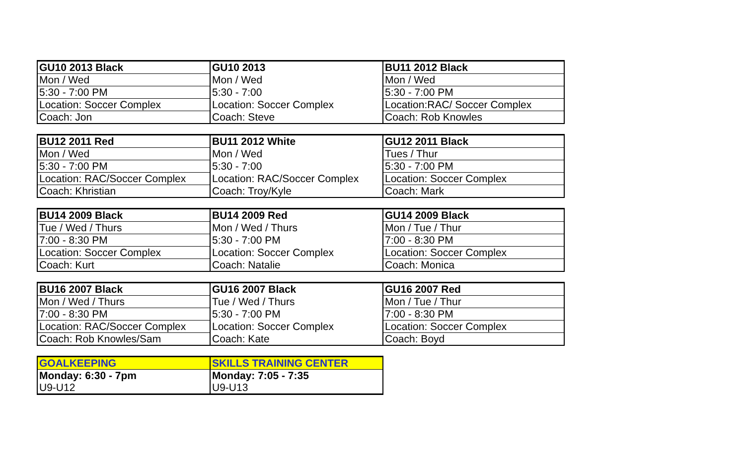| GU10 2013 Black | GU10 2013 | BU11 2012 Black |
| --- | --- | --- |
| Mon / Wed | Mon / Wed | Mon / Wed |
| 5:30 - 7:00 PM | 5:30 - 7:00 | 5:30 - 7:00 PM |
| Location: Soccer Complex | Location: Soccer Complex | Location:RAC/ Soccer Complex |
| Coach: Jon | Coach: Steve | Coach: Rob Knowles |
| BU12 2011 Red | BU11 2012 White | GU12 2011 Black |
| --- | --- | --- |
| Mon / Wed | Mon / Wed | Tues / Thur |
| 5:30 - 7:00 PM | 5:30 - 7:00 | 5:30 - 7:00 PM |
| Location: RAC/Soccer Complex | Location: RAC/Soccer Complex | Location: Soccer Complex |
| Coach: Khristian | Coach: Troy/Kyle | Coach: Mark |
| BU14 2009 Black | BU14 2009 Red | GU14 2009 Black |
| --- | --- | --- |
| Tue / Wed / Thurs | Mon / Wed / Thurs | Mon / Tue / Thur |
| 7:00 - 8:30 PM | 5:30 - 7:00 PM | 7:00 - 8:30 PM |
| Location: Soccer Complex | Location: Soccer Complex | Location: Soccer Complex |
| Coach: Kurt | Coach: Natalie | Coach: Monica |
| BU16 2007 Black | GU16 2007 Black | GU16 2007 Red |
| --- | --- | --- |
| Mon / Wed / Thurs | Tue / Wed / Thurs | Mon / Tue / Thur |
| 7:00 - 8:30 PM | 5:30 - 7:00 PM | 7:00 - 8:30 PM |
| Location: RAC/Soccer Complex | Location: Soccer Complex | Location: Soccer Complex |
| Coach: Rob Knowles/Sam | Coach: Kate | Coach: Boyd |
| GOALKEEPING | SKILLS TRAINING CENTER |
| --- | --- |
| Monday: 6:30 - 7pm | Monday: 7:05 - 7:35 |
| U9-U12 | U9-U13 |